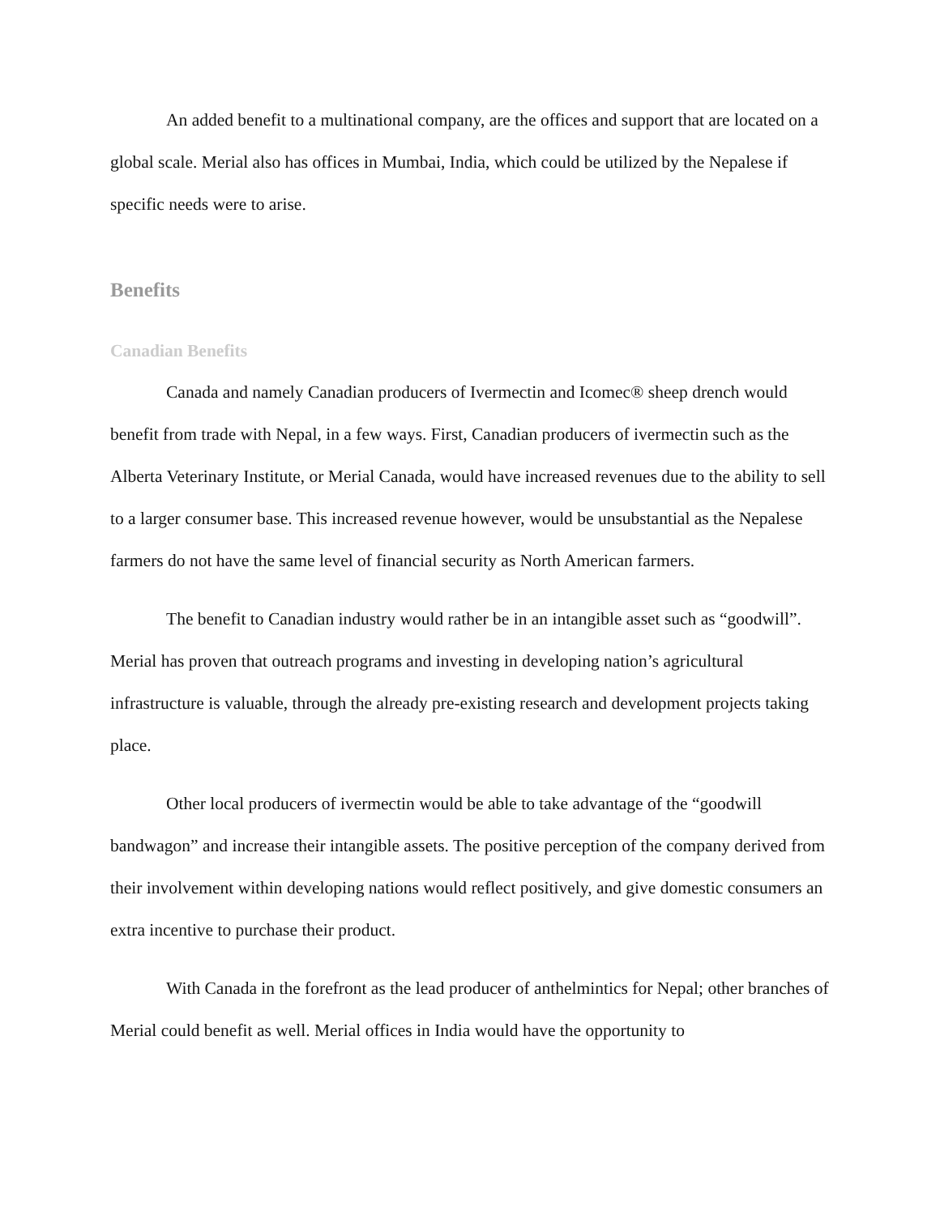An added benefit to a multinational company, are the offices and support that are located on a global scale. Merial also has offices in Mumbai, India, which could be utilized by the Nepalese if specific needs were to arise.
Benefits
Canadian Benefits
Canada and namely Canadian producers of Ivermectin and Icomec® sheep drench would benefit from trade with Nepal, in a few ways. First, Canadian producers of ivermectin such as the Alberta Veterinary Institute, or Merial Canada, would have increased revenues due to the ability to sell to a larger consumer base. This increased revenue however, would be unsubstantial as the Nepalese farmers do not have the same level of financial security as North American farmers.
The benefit to Canadian industry would rather be in an intangible asset such as “goodwill”. Merial has proven that outreach programs and investing in developing nation’s agricultural infrastructure is valuable, through the already pre-existing research and development projects taking place.
Other local producers of ivermectin would be able to take advantage of the “goodwill bandwagon” and increase their intangible assets. The positive perception of the company derived from their involvement within developing nations would reflect positively, and give domestic consumers an extra incentive to purchase their product.
With Canada in the forefront as the lead producer of anthelmintics for Nepal; other branches of Merial could benefit as well. Merial offices in India would have the opportunity to